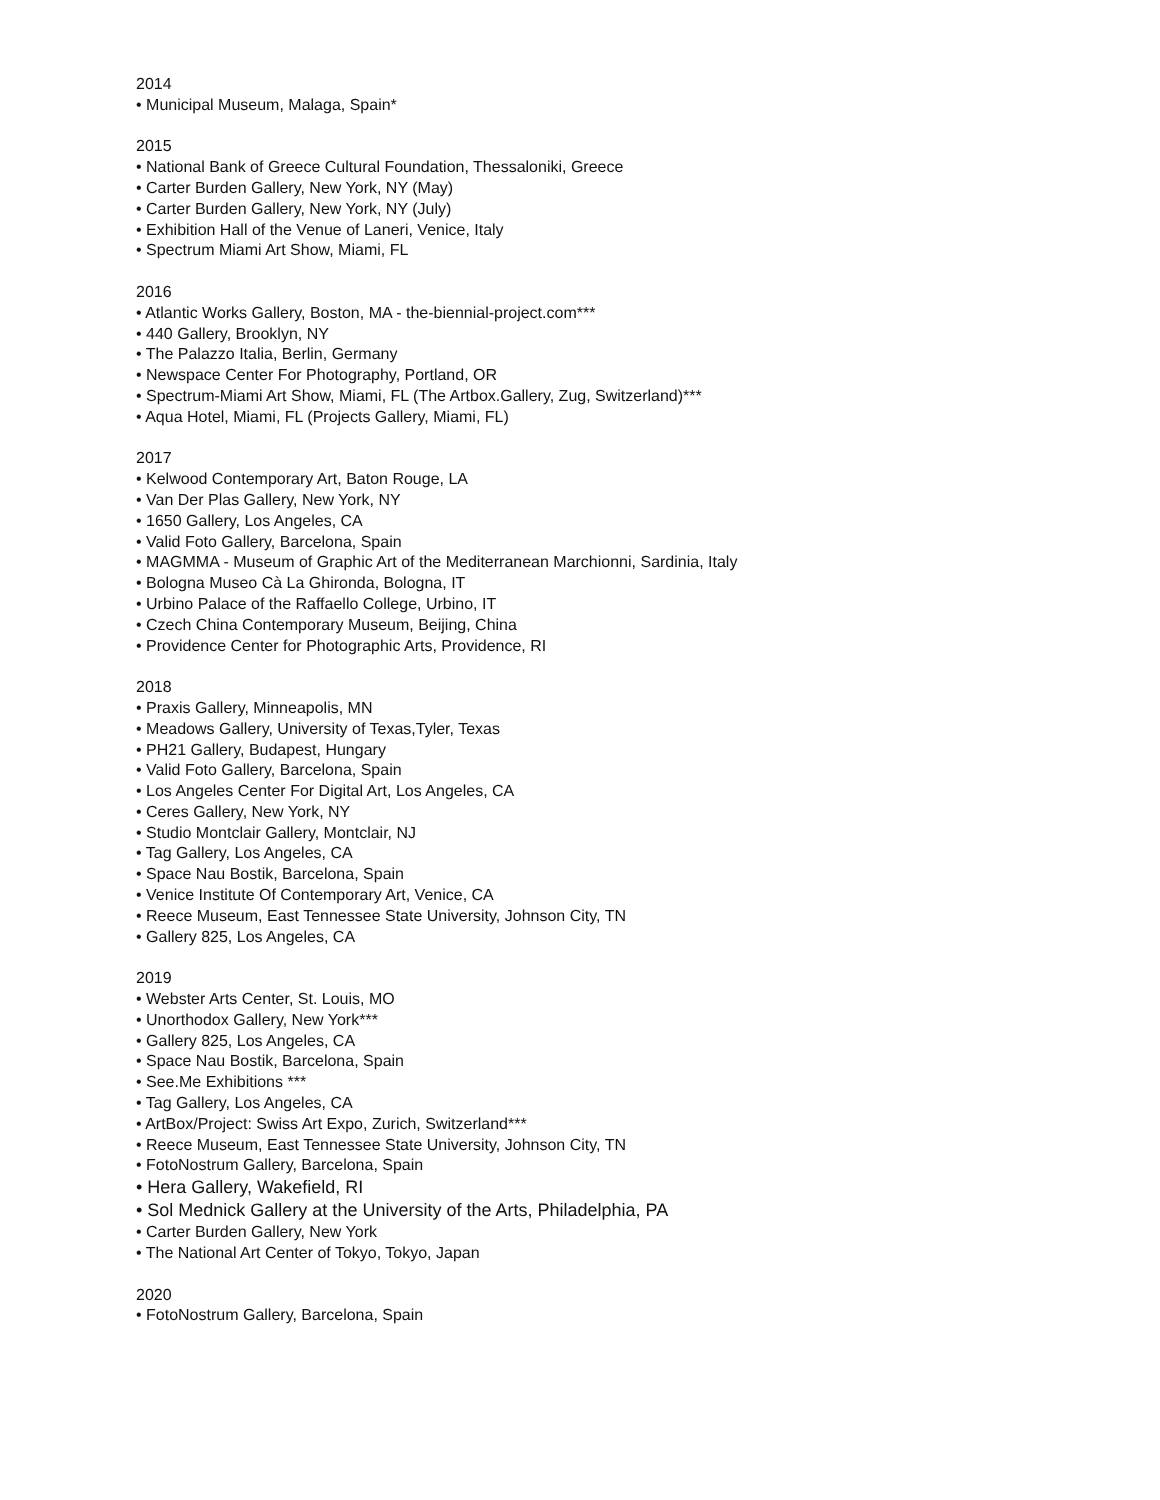2014
• Municipal Museum, Malaga, Spain*
2015
• National Bank of Greece Cultural Foundation, Thessaloniki, Greece
• Carter Burden Gallery, New York, NY (May)
• Carter Burden Gallery, New York, NY (July)
• Exhibition Hall of the Venue of Laneri, Venice, Italy
• Spectrum Miami Art Show, Miami, FL
2016
• Atlantic Works Gallery, Boston, MA - the-biennial-project.com***
• 440 Gallery, Brooklyn, NY
• The Palazzo Italia, Berlin, Germany
• Newspace Center For Photography, Portland, OR
• Spectrum-Miami Art Show, Miami, FL (The Artbox.Gallery, Zug, Switzerland)***
• Aqua Hotel, Miami, FL (Projects Gallery, Miami, FL)
2017
• Kelwood Contemporary Art, Baton Rouge, LA
• Van Der Plas Gallery, New York, NY
• 1650 Gallery, Los Angeles, CA
• Valid Foto Gallery, Barcelona, Spain
• MAGMMA - Museum of Graphic Art of the Mediterranean Marchionni, Sardinia, Italy
• Bologna Museo Cà La Ghironda, Bologna, IT
• Urbino Palace of the Raffaello College, Urbino, IT
• Czech China Contemporary Museum, Beijing, China
• Providence Center for Photographic Arts, Providence, RI
2018
• Praxis Gallery, Minneapolis, MN
• Meadows Gallery, University of Texas,Tyler, Texas
• PH21 Gallery, Budapest, Hungary
• Valid Foto Gallery, Barcelona, Spain
• Los Angeles Center For Digital Art, Los Angeles, CA
• Ceres Gallery, New York, NY
• Studio Montclair Gallery, Montclair, NJ
• Tag Gallery, Los Angeles, CA
• Space Nau Bostik, Barcelona, Spain
• Venice Institute Of Contemporary Art, Venice, CA
• Reece Museum, East Tennessee State University, Johnson City, TN
• Gallery 825, Los Angeles, CA
2019
• Webster Arts Center, St. Louis, MO
• Unorthodox Gallery, New York***
• Gallery 825, Los Angeles, CA
• Space Nau Bostik, Barcelona, Spain
• See.Me Exhibitions ***
• Tag Gallery, Los Angeles, CA
• ArtBox/Project: Swiss Art Expo, Zurich, Switzerland***
• Reece Museum, East Tennessee State University, Johnson City, TN
• FotoNostrum Gallery, Barcelona, Spain
• Hera Gallery, Wakefield, RI
• Sol Mednick Gallery at the University of the Arts, Philadelphia, PA
• Carter Burden Gallery, New York
• The National Art Center of Tokyo, Tokyo, Japan
2020
• FotoNostrum Gallery, Barcelona, Spain